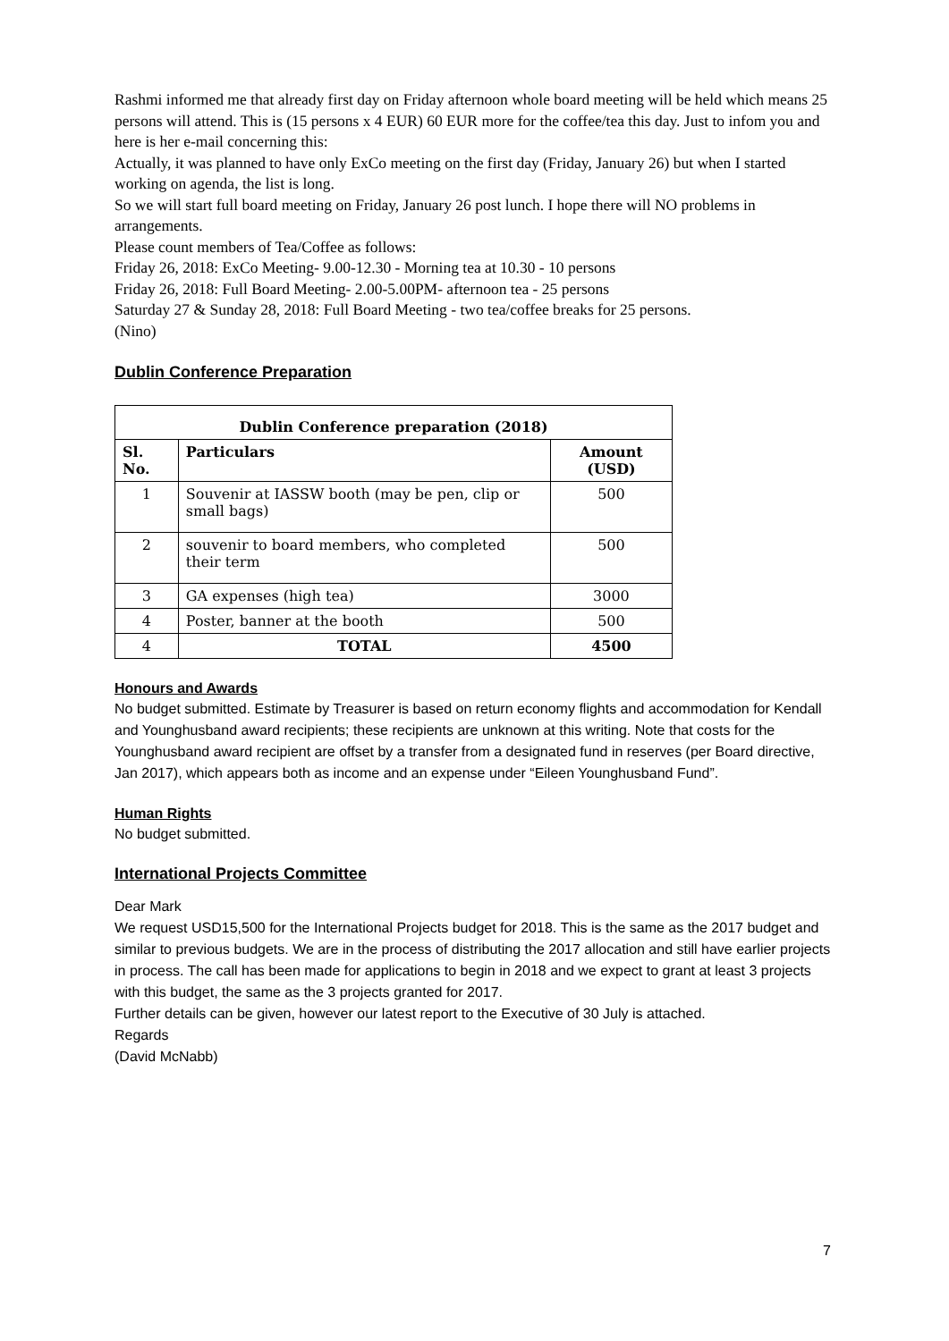Rashmi informed me that already first day on Friday afternoon whole board meeting will be held which means 25 persons will attend. This is (15 persons x 4 EUR) 60 EUR more for the coffee/tea this day. Just to infom you and here is her e-mail concerning this:
Actually, it was planned to have only ExCo meeting on the first day (Friday, January 26) but when I started working on agenda, the list is long.
So we will start full board meeting on Friday, January 26 post lunch. I hope there will NO problems in arrangements.
Please count members of Tea/Coffee as follows:
Friday 26, 2018: ExCo Meeting- 9.00-12.30 - Morning tea at 10.30 - 10 persons
Friday 26, 2018: Full Board Meeting- 2.00-5.00PM- afternoon tea - 25 persons
Saturday 27 & Sunday 28, 2018: Full Board Meeting - two tea/coffee breaks for 25 persons.
(Nino)
Dublin Conference Preparation
| Dublin Conference preparation (2018) | | |
| --- | --- | --- |
| Sl. No. | Particulars | Amount (USD) |
| 1 | Souvenir at IASSW booth (may be pen, clip or small bags) | 500 |
| 2 | souvenir to board members, who completed their term | 500 |
| 3 | GA expenses (high tea) | 3000 |
| 4 | Poster, banner at the booth | 500 |
| 4 | TOTAL | 4500 |
Honours and Awards
No budget submitted. Estimate by Treasurer is based on return economy flights and accommodation for Kendall and Younghusband award recipients; these recipients are unknown at this writing. Note that costs for the Younghusband award recipient are offset by a transfer from a designated fund in reserves (per Board directive, Jan 2017), which appears both as income and an expense under “Eileen Younghusband Fund”.
Human Rights
No budget submitted.
International Projects Committee
Dear Mark
We request USD15,500 for the International Projects budget for 2018. This is the same as the 2017 budget and similar to previous budgets. We are in the process of distributing the 2017 allocation and still have earlier projects in process. The call has been made for applications to begin in 2018 and we expect to grant at least 3 projects with this budget, the same as the 3 projects granted for 2017.
Further details can be given, however our latest report to the Executive of 30 July is attached.
Regards
(David McNabb)
7